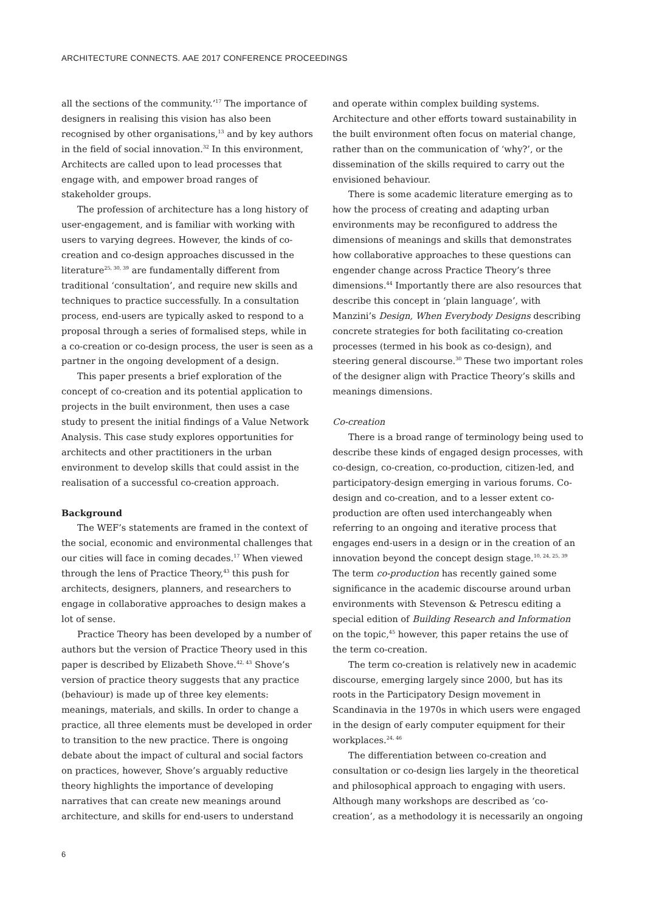ARCHITECTURE CONNECTS. AAE 2017 CONFERENCE PROCEEDINGS
all the sections of the community.’<sup>17</sup> The importance of designers in realising this vision has also been recognised by other organisations,<sup>13</sup> and by key authors in the field of social innovation.<sup>32</sup> In this environment, Architects are called upon to lead processes that engage with, and empower broad ranges of stakeholder groups.
The profession of architecture has a long history of user-engagement, and is familiar with working with users to varying degrees. However, the kinds of co-creation and co-design approaches discussed in the literature<sup>25, 30, 39</sup> are fundamentally different from traditional ‘consultation’, and require new skills and techniques to practice successfully. In a consultation process, end-users are typically asked to respond to a proposal through a series of formalised steps, while in a co-creation or co-design process, the user is seen as a partner in the ongoing development of a design.
This paper presents a brief exploration of the concept of co-creation and its potential application to projects in the built environment, then uses a case study to present the initial findings of a Value Network Analysis. This case study explores opportunities for architects and other practitioners in the urban environment to develop skills that could assist in the realisation of a successful co-creation approach.
Background
The WEF’s statements are framed in the context of the social, economic and environmental challenges that our cities will face in coming decades.<sup>17</sup> When viewed through the lens of Practice Theory,<sup>43</sup> this push for architects, designers, planners, and researchers to engage in collaborative approaches to design makes a lot of sense.
Practice Theory has been developed by a number of authors but the version of Practice Theory used in this paper is described by Elizabeth Shove.<sup>42, 43</sup> Shove’s version of practice theory suggests that any practice (behaviour) is made up of three key elements: meanings, materials, and skills. In order to change a practice, all three elements must be developed in order to transition to the new practice. There is ongoing debate about the impact of cultural and social factors on practices, however, Shove’s arguably reductive theory highlights the importance of developing narratives that can create new meanings around architecture, and skills for end-users to understand
and operate within complex building systems. Architecture and other efforts toward sustainability in the built environment often focus on material change, rather than on the communication of ‘why?’, or the dissemination of the skills required to carry out the envisioned behaviour.
There is some academic literature emerging as to how the process of creating and adapting urban environments may be reconfigured to address the dimensions of meanings and skills that demonstrates how collaborative approaches to these questions can engender change across Practice Theory’s three dimensions.<sup>44</sup> Importantly there are also resources that describe this concept in ‘plain language’, with Manzini’s Design, When Everybody Designs describing concrete strategies for both facilitating co-creation processes (termed in his book as co-design), and steering general discourse.<sup>30</sup> These two important roles of the designer align with Practice Theory’s skills and meanings dimensions.
Co-creation
There is a broad range of terminology being used to describe these kinds of engaged design processes, with co-design, co-creation, co-production, citizen-led, and participatory-design emerging in various forums. Co-design and co-creation, and to a lesser extent co-production are often used interchangeably when referring to an ongoing and iterative process that engages end-users in a design or in the creation of an innovation beyond the concept design stage.<sup>10, 24, 25, 39</sup> The term co-production has recently gained some significance in the academic discourse around urban environments with Stevenson & Petrescu editing a special edition of Building Research and Information on the topic,<sup>45</sup> however, this paper retains the use of the term co-creation.
The term co-creation is relatively new in academic discourse, emerging largely since 2000, but has its roots in the Participatory Design movement in Scandinavia in the 1970s in which users were engaged in the design of early computer equipment for their workplaces.<sup>24, 46</sup>
The differentiation between co-creation and consultation or co-design lies largely in the theoretical and philosophical approach to engaging with users. Although many workshops are described as ‘co-creation’, as a methodology it is necessarily an ongoing
6